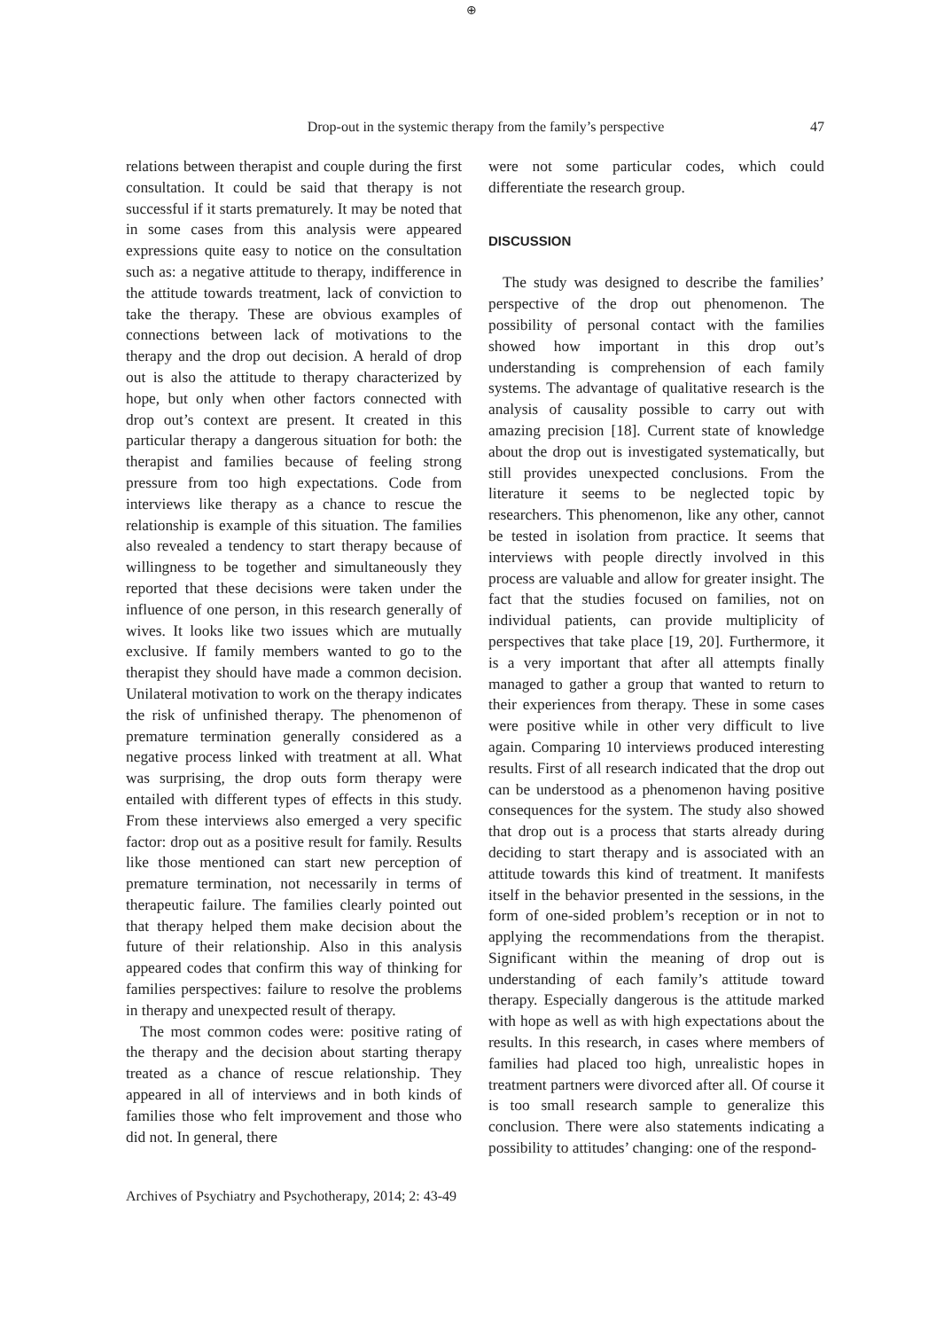⊕
Drop-out in the systemic therapy from the family’s perspective 47
relations between therapist and couple during the first consultation. It could be said that therapy is not successful if it starts prematurely. It may be noted that in some cases from this analysis were appeared expressions quite easy to notice on the consultation such as: a negative attitude to therapy, indifference in the attitude towards treatment, lack of conviction to take the therapy. These are obvious examples of connections between lack of motivations to the therapy and the drop out decision. A herald of drop out is also the attitude to therapy characterized by hope, but only when other factors connected with drop out’s context are present. It created in this particular therapy a dangerous situation for both: the therapist and families because of feeling strong pressure from too high expectations. Code from interviews like therapy as a chance to rescue the relationship is example of this situation. The families also revealed a tendency to start therapy because of willingness to be together and simultaneously they reported that these decisions were taken under the influence of one person, in this research generally of wives. It looks like two issues which are mutually exclusive. If family members wanted to go to the therapist they should have made a common decision. Unilateral motivation to work on the therapy indicates the risk of unfinished therapy. The phenomenon of premature termination generally considered as a negative process linked with treatment at all. What was surprising, the drop outs form therapy were entailed with different types of effects in this study. From these interviews also emerged a very specific factor: drop out as a positive result for family. Results like those mentioned can start new perception of premature termination, not necessarily in terms of therapeutic failure. The families clearly pointed out that therapy helped them make decision about the future of their relationship. Also in this analysis appeared codes that confirm this way of thinking for families perspectives: failure to resolve the problems in therapy and unexpected result of therapy.
The most common codes were: positive rating of the therapy and the decision about starting therapy treated as a chance of rescue relationship. They appeared in all of interviews and in both kinds of families those who felt improvement and those who did not. In general, there
were not some particular codes, which could differentiate the research group.
DISCUSSION
The study was designed to describe the families’ perspective of the drop out phenomenon. The possibility of personal contact with the families showed how important in this drop out’s understanding is comprehension of each family systems. The advantage of qualitative research is the analysis of causality possible to carry out with amazing precision [18]. Current state of knowledge about the drop out is investigated systematically, but still provides unexpected conclusions. From the literature it seems to be neglected topic by researchers. This phenomenon, like any other, cannot be tested in isolation from practice. It seems that interviews with people directly involved in this process are valuable and allow for greater insight. The fact that the studies focused on families, not on individual patients, can provide multiplicity of perspectives that take place [19, 20]. Furthermore, it is a very important that after all attempts finally managed to gather a group that wanted to return to their experiences from therapy. These in some cases were positive while in other very difficult to live again. Comparing 10 interviews produced interesting results. First of all research indicated that the drop out can be understood as a phenomenon having positive consequences for the system. The study also showed that drop out is a process that starts already during deciding to start therapy and is associated with an attitude towards this kind of treatment. It manifests itself in the behavior presented in the sessions, in the form of one-sided problem’s reception or in not to applying the recommendations from the therapist. Significant within the meaning of drop out is understanding of each family’s attitude toward therapy. Especially dangerous is the attitude marked with hope as well as with high expectations about the results. In this research, in cases where members of families had placed too high, unrealistic hopes in treatment partners were divorced after all. Of course it is too small research sample to generalize this conclusion. There were also statements indicating a possibility to attitudes’ changing: one of the respond-
Archives of Psychiatry and Psychotherapy, 2014; 2: 43-49